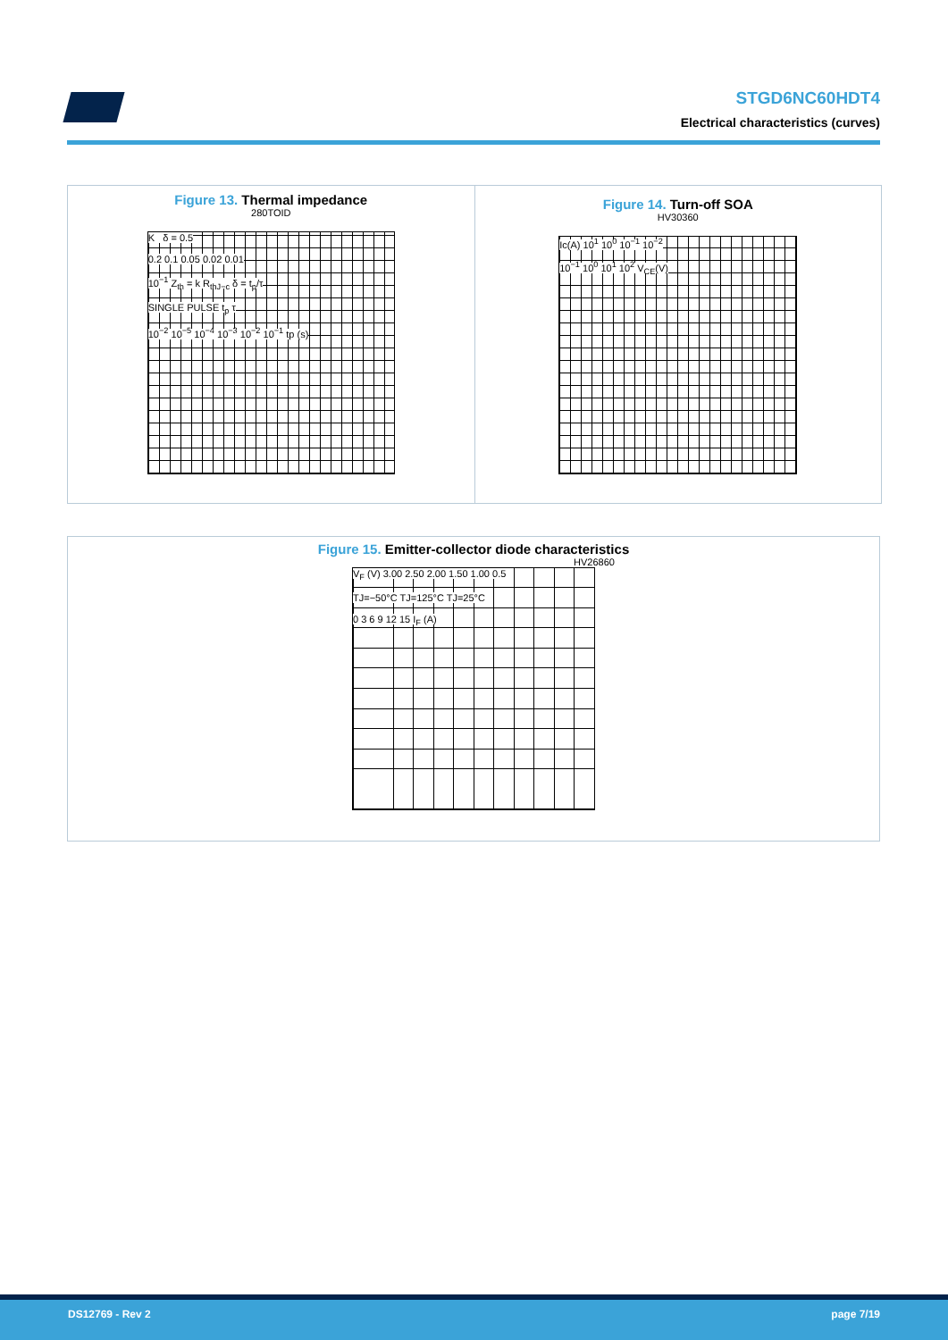STGD6NC60HDT4
Electrical characteristics (curves)
Figure 13. Thermal impedance
280TOID
K δ = 0.5
0.2 0.1 0.05 0.02 0.01
10<sup>−1</sup> Z<sub>th</sub> = k R<sub>thJ−c</sub> δ = t<sub>p</sub>/τ
SINGLE PULSE t<sub>p</sub> τ
10<sup>−2</sup> 10<sup>−5</sup> 10<sup>−4</sup> 10<sup>−3</sup> 10<sup>−2</sup> 10<sup>−1</sup> tp (s)
Figure 14. Turn-off SOA
HV30360
Ic(A) 10<sup>1</sup> 10<sup>0</sup> 10<sup>−1</sup> 10<sup>−2</sup>
10<sup>−1</sup> 10<sup>0</sup> 10<sup>1</sup> 10<sup>2</sup> V<sub>CE</sub>(V)
Figure 15. Emitter-collector diode characteristics
HV26860
V<sub>F</sub> (V) 3.00 2.50 2.00 1.50 1.00 0.5
TJ=−50°C TJ=125°C TJ=25°C
0 3 6 9 12 15 I<sub>F</sub> (A)
DS12769 - Rev 2 page 7/19